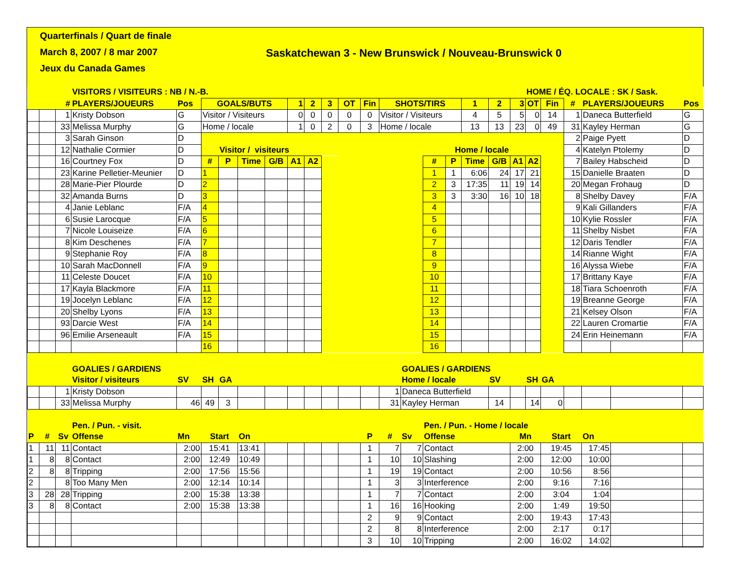Quarterfinals / Quart de finale
March 8, 2007 / 8 mar 2007 Saskatchewan 3 - New Brunswick / Nouveau-Brunswick 0
Jeux du Canada Games
| | | | VISITORS / VISITEURS : NB / N.-B. | | | | | | | | | | | | | | | | | | HOME / ÉQ. LOCALE : SK / Sask. | | | | | |
| | | # | PLAYERS/JOUEURS | Pos | GOALS/BUTS | | | | 1 | 2 | 3 | OT | Fin | SHOTS/TIRS | | | | 1 | 2 | 3 | OT | Fin | # | PLAYERS/JOUEURS | | Pos |
| | | 1 | Kristy Dobson | G | Visitor / Visiteurs | | | | 0 | 0 | 0 | 0 | 0 | Visitor / Visiteurs | | | | 4 | 5 | 5 | 0 | 14 | 1 | Daneca Butterfield | | G |
| | | 33 | Melissa Murphy | G | Home / locale | | | | 1 | 0 | 2 | 0 | 3 | Home / locale | | | | 13 | 13 | 23 | 0 | 49 | 31 | Kayley Herman | | G |
| | | 3 | Sarah Ginson | D | | | | | | | | | | | | | | | | | | | 2 | Paige Pyett | | D |
| | | 12 | Nathalie Cormier | D | | Visitor / visiteurs | | | | | | | | | | Home / locale | | | | | | | 4 | Katelyn Ptolemy | | D |
| | | 16 | Courtney Fox | D | # | P | Time | G/B | A1 | A2 | | | | | | # | P | Time | G/B | A1 | A2 | | 7 | Bailey Habscheid | | D |
| | | 23 | Karine Pelletier-Meunier | D | 1 | | | | | | | | | | | 1 | 1 | 6:06 | 24 | 17 | 21 | | 15 | Danielle Braaten | | D |
| | | 28 | Marie-Pier Plourde | D | 2 | | | | | | | | | | | 2 | 3 | 17:35 | 11 | 19 | 14 | | 20 | Megan Frohaug | | D |
| | | 32 | Amanda Burns | D | 3 | | | | | | | | | | | 3 | 3 | 3:30 | 16 | 10 | 18 | | 8 | Shelby Davey | | F/A |
| | | 4 | Janie Leblanc | F/A | 4 | | | | | | | | | | | 4 | | | | | | | 9 | Kali Gillanders | | F/A |
| | | 6 | Susie Larocque | F/A | 5 | | | | | | | | | | | 5 | | | | | | | 10 | Kylie Rossler | | F/A |
| | | 7 | Nicole Louiseize | F/A | 6 | | | | | | | | | | | 6 | | | | | | | 11 | Shelby Nisbet | | F/A |
| | | 8 | Kim Deschenes | F/A | 7 | | | | | | | | | | | 7 | | | | | | | 12 | Daris Tendler | | F/A |
| | | 9 | Stephanie Roy | F/A | 8 | | | | | | | | | | | 8 | | | | | | | 14 | Rianne Wight | | F/A |
| | | 10 | Sarah MacDonnell | F/A | 9 | | | | | | | | | | | 9 | | | | | | | 16 | Alyssa Wiebe | | F/A |
| | | 11 | Celeste Doucet | F/A | 10 | | | | | | | | | | | 10 | | | | | | | 17 | Brittany Kaye | | F/A |
| | | 17 | Kayla Blackmore | F/A | 11 | | | | | | | | | | | 11 | | | | | | | 18 | Tiara Schoenroth | | F/A |
| | | 19 | Jocelyn Leblanc | F/A | 12 | | | | | | | | | | | 12 | | | | | | | 19 | Breanne George | | F/A |
| | | 20 | Shelby Lyons | F/A | 13 | | | | | | | | | | | 13 | | | | | | | 21 | Kelsey Olson | | F/A |
| | | 93 | Darcie West | F/A | 14 | | | | | | | | | | | 14 | | | | | | | 22 | Lauren Cromartie | | F/A |
| | | 96 | Emilie Arseneault | F/A | 15 | | | | | | | | | | | 15 | | | | | | | 24 | Erin Heinemann | | F/A |
| | | | | | 16 | | | | | | | | | | | 16 | | | | | | | | | | |
| | | | GOALIES / GARDIENS | | | | | | | | | | | | GOALIES / GARDIENS | | | | | | | | | | | |
| | | | Visitor / visiteurs | SV | SH | GA | | | | | | | | | Home / locale | | | | SV | | SH | GA | | | | |
| | | 1 | Kristy Dobson | | | | | | | | | | | 1 | Daneca Butterfield | | | | | | | | | | | |
| | | 33 | Melissa Murphy | 46 | 49 | 3 | | | | | | | | 31 | Kayley Herman | | | | 14 | | 14 | 0 | | | | |
| | | | Pen. / Pun. - visit. | | | | | | | | | | | | | Pen. / Pun. - Home / locale | | | | | | | | | | |
| P | # | Sv | Offense | Mn | Start | | On | | | | | | P | # | Sv | Offense | | | | Mn | | Start | | On | | |
| 1 | 11 | 11 | Contact | 2:00 | 15:41 | | 13:41 | | | | | | 1 | 7 | 7 | Contact | | | | 2:00 | | 19:45 | | 17:45 | | |
| 1 | 8 | 8 | Contact | 2:00 | 12:49 | | 10:49 | | | | | | 1 | 10 | 10 | Slashing | | | | 2:00 | | 12:00 | | 10:00 | | |
| 2 | 8 | 8 | Tripping | 2:00 | 17:56 | | 15:56 | | | | | | 1 | 19 | 19 | Contact | | | | 2:00 | | 10:56 | | 8:56 | | |
| 2 | | 8 | Too Many Men | 2:00 | 12:14 | | 10:14 | | | | | | 1 | 3 | 3 | Interference | | | | 2:00 | | 9:16 | | 7:16 | | |
| 3 | 28 | 28 | Tripping | 2:00 | 15:38 | | 13:38 | | | | | | 1 | 7 | 7 | Contact | | | | 2:00 | | 3:04 | | 1:04 | | |
| 3 | 8 | 8 | Contact | 2:00 | 15:38 | | 13:38 | | | | | | 1 | 16 | 16 | Hooking | | | | 2:00 | | 1:49 | | 19:50 | | |
| | | | | | | | | | | | | | 2 | 9 | 9 | Contact | | | | 2:00 | | 19:43 | | 17:43 | | |
| | | | | | | | | | | | | | 2 | 8 | 8 | Interference | | | | 2:00 | | 2:17 | | 0:17 | | |
| | | | | | | | | | | | | | 3 | 10 | 10 | Tripping | | | | 2:00 | | 16:02 | | 14:02 | | |